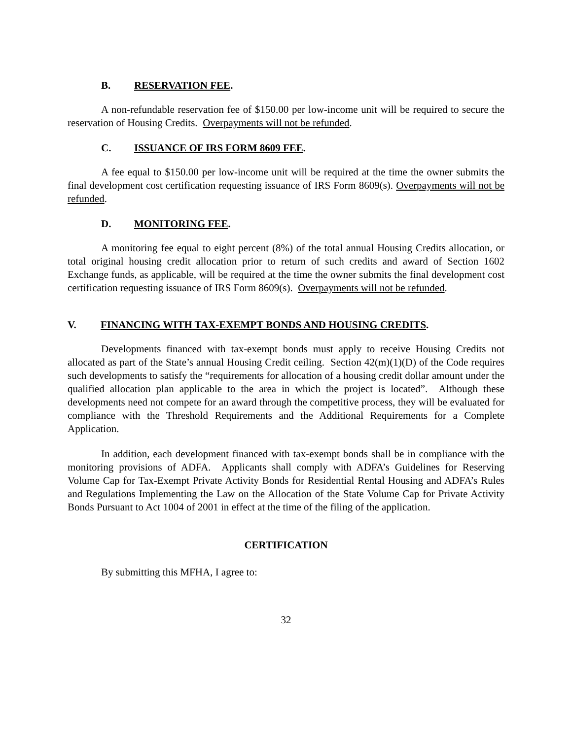B. RESERVATION FEE.
A non-refundable reservation fee of $150.00 per low-income unit will be required to secure the reservation of Housing Credits. Overpayments will not be refunded.
C. ISSUANCE OF IRS FORM 8609 FEE.
A fee equal to $150.00 per low-income unit will be required at the time the owner submits the final development cost certification requesting issuance of IRS Form 8609(s). Overpayments will not be refunded.
D. MONITORING FEE.
A monitoring fee equal to eight percent (8%) of the total annual Housing Credits allocation, or total original housing credit allocation prior to return of such credits and award of Section 1602 Exchange funds, as applicable, will be required at the time the owner submits the final development cost certification requesting issuance of IRS Form 8609(s). Overpayments will not be refunded.
V. FINANCING WITH TAX-EXEMPT BONDS AND HOUSING CREDITS.
Developments financed with tax-exempt bonds must apply to receive Housing Credits not allocated as part of the State’s annual Housing Credit ceiling. Section 42(m)(1)(D) of the Code requires such developments to satisfy the “requirements for allocation of a housing credit dollar amount under the qualified allocation plan applicable to the area in which the project is located”. Although these developments need not compete for an award through the competitive process, they will be evaluated for compliance with the Threshold Requirements and the Additional Requirements for a Complete Application.
In addition, each development financed with tax-exempt bonds shall be in compliance with the monitoring provisions of ADFA. Applicants shall comply with ADFA’s Guidelines for Reserving Volume Cap for Tax-Exempt Private Activity Bonds for Residential Rental Housing and ADFA’s Rules and Regulations Implementing the Law on the Allocation of the State Volume Cap for Private Activity Bonds Pursuant to Act 1004 of 2001 in effect at the time of the filing of the application.
CERTIFICATION
By submitting this MFHA, I agree to:
32